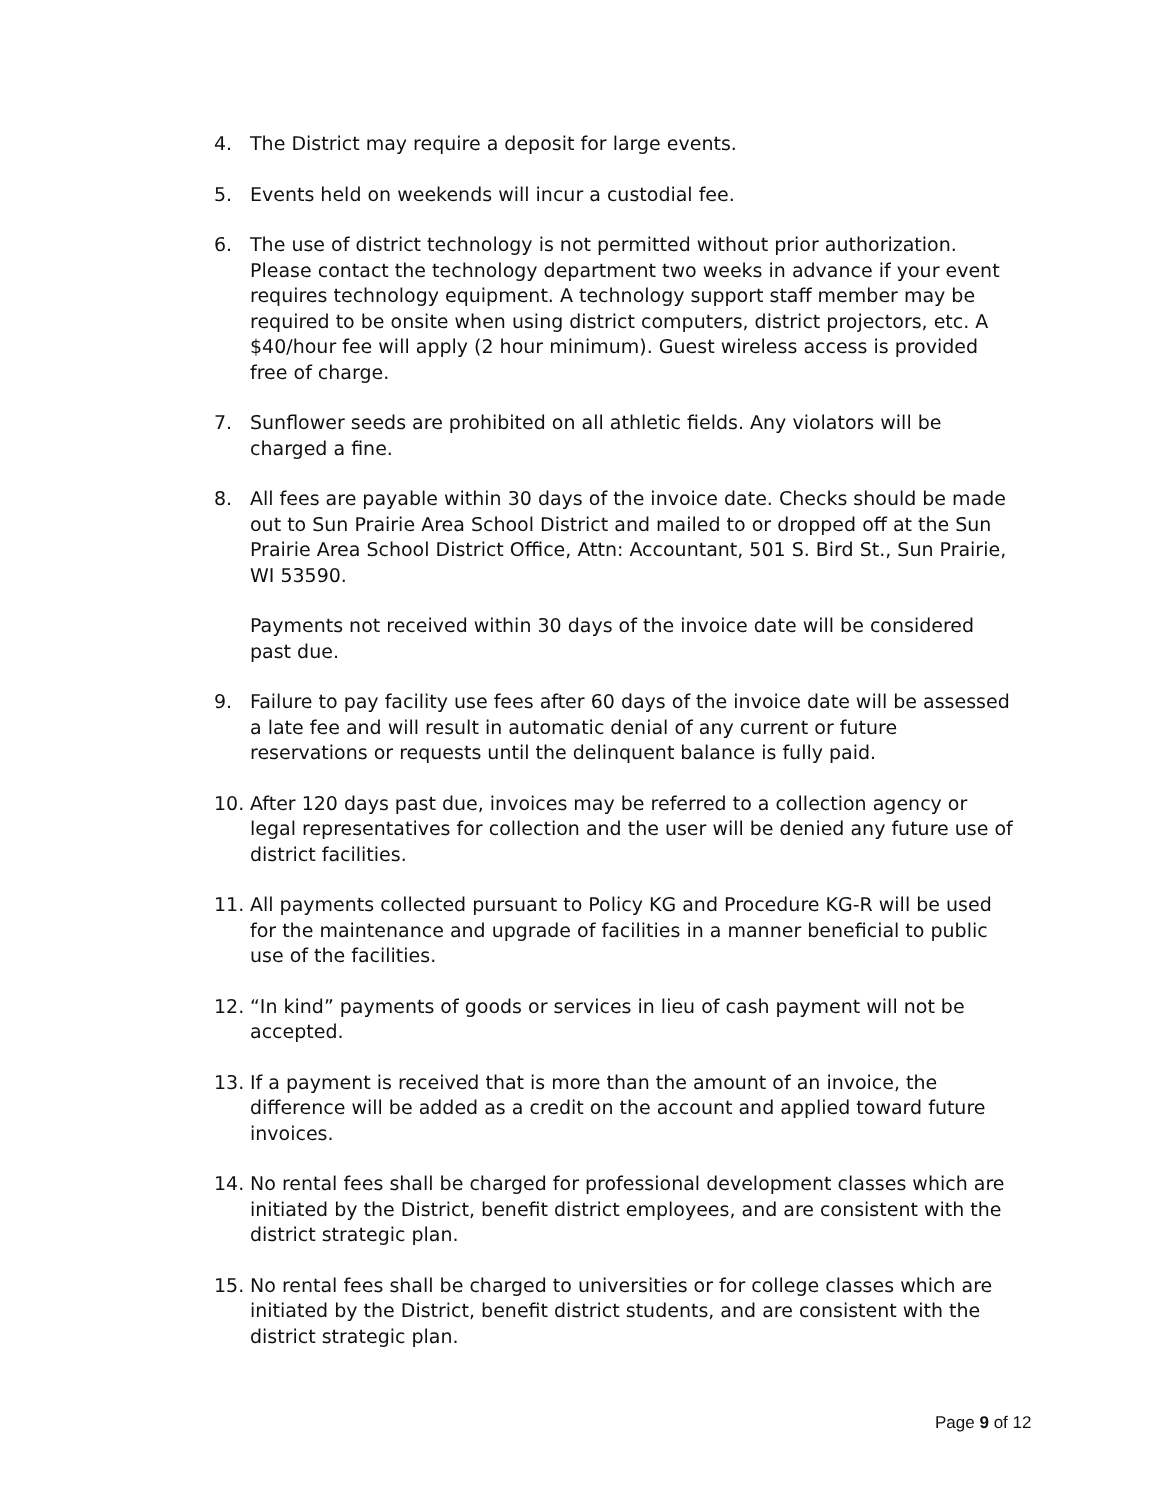4. The District may require a deposit for large events.
5. Events held on weekends will incur a custodial fee.
6. The use of district technology is not permitted without prior authorization. Please contact the technology department two weeks in advance if your event requires technology equipment. A technology support staff member may be required to be onsite when using district computers, district projectors, etc. A $40/hour fee will apply (2 hour minimum). Guest wireless access is provided free of charge.
7. Sunflower seeds are prohibited on all athletic fields. Any violators will be charged a fine.
8. All fees are payable within 30 days of the invoice date. Checks should be made out to Sun Prairie Area School District and mailed to or dropped off at the Sun Prairie Area School District Office, Attn: Accountant, 501 S. Bird St., Sun Prairie, WI 53590.
Payments not received within 30 days of the invoice date will be considered past due.
9. Failure to pay facility use fees after 60 days of the invoice date will be assessed a late fee and will result in automatic denial of any current or future reservations or requests until the delinquent balance is fully paid.
10. After 120 days past due, invoices may be referred to a collection agency or legal representatives for collection and the user will be denied any future use of district facilities.
11. All payments collected pursuant to Policy KG and Procedure KG-R will be used for the maintenance and upgrade of facilities in a manner beneficial to public use of the facilities.
12. “In kind” payments of goods or services in lieu of cash payment will not be accepted.
13. If a payment is received that is more than the amount of an invoice, the difference will be added as a credit on the account and applied toward future invoices.
14. No rental fees shall be charged for professional development classes which are initiated by the District, benefit district employees, and are consistent with the district strategic plan.
15. No rental fees shall be charged to universities or for college classes which are initiated by the District, benefit district students, and are consistent with the district strategic plan.
Page 9 of 12